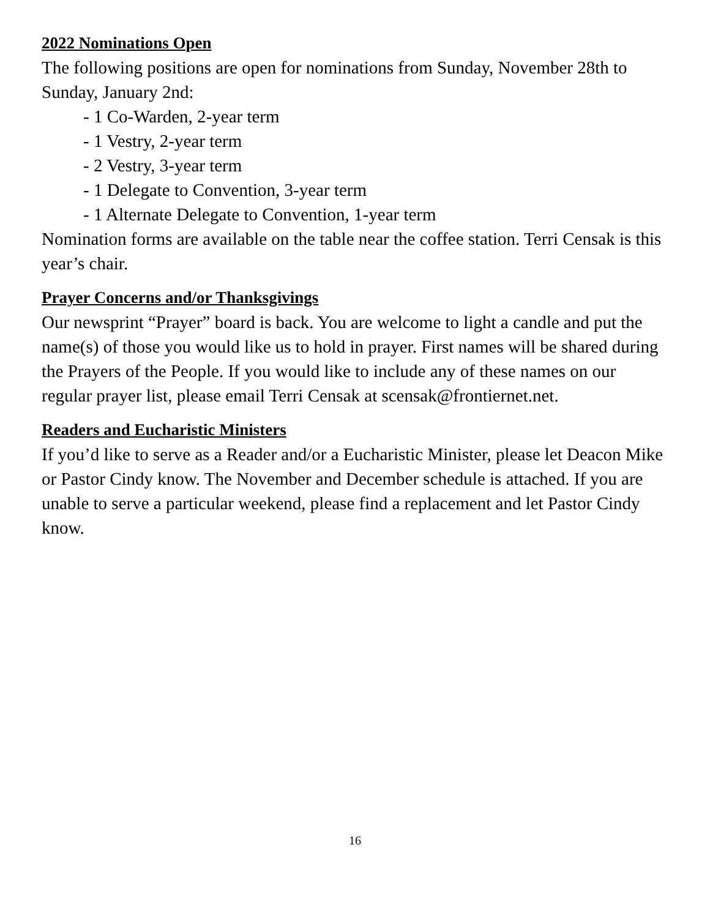2022 Nominations Open
The following positions are open for nominations from Sunday, November 28th to Sunday, January 2nd:
- 1 Co-Warden, 2-year term
- 1 Vestry, 2-year term
- 2 Vestry, 3-year term
- 1 Delegate to Convention, 3-year term
- 1 Alternate Delegate to Convention, 1-year term
Nomination forms are available on the table near the coffee station. Terri Censak is this year’s chair.
Prayer Concerns and/or Thanksgivings
Our newsprint “Prayer” board is back. You are welcome to light a candle and put the name(s) of those you would like us to hold in prayer. First names will be shared during the Prayers of the People. If you would like to include any of these names on our regular prayer list, please email Terri Censak at scensak@frontiernet.net.
Readers and Eucharistic Ministers
If you’d like to serve as a Reader and/or a Eucharistic Minister, please let Deacon Mike or Pastor Cindy know. The November and December schedule is attached. If you are unable to serve a particular weekend, please find a replacement and let Pastor Cindy know.
16